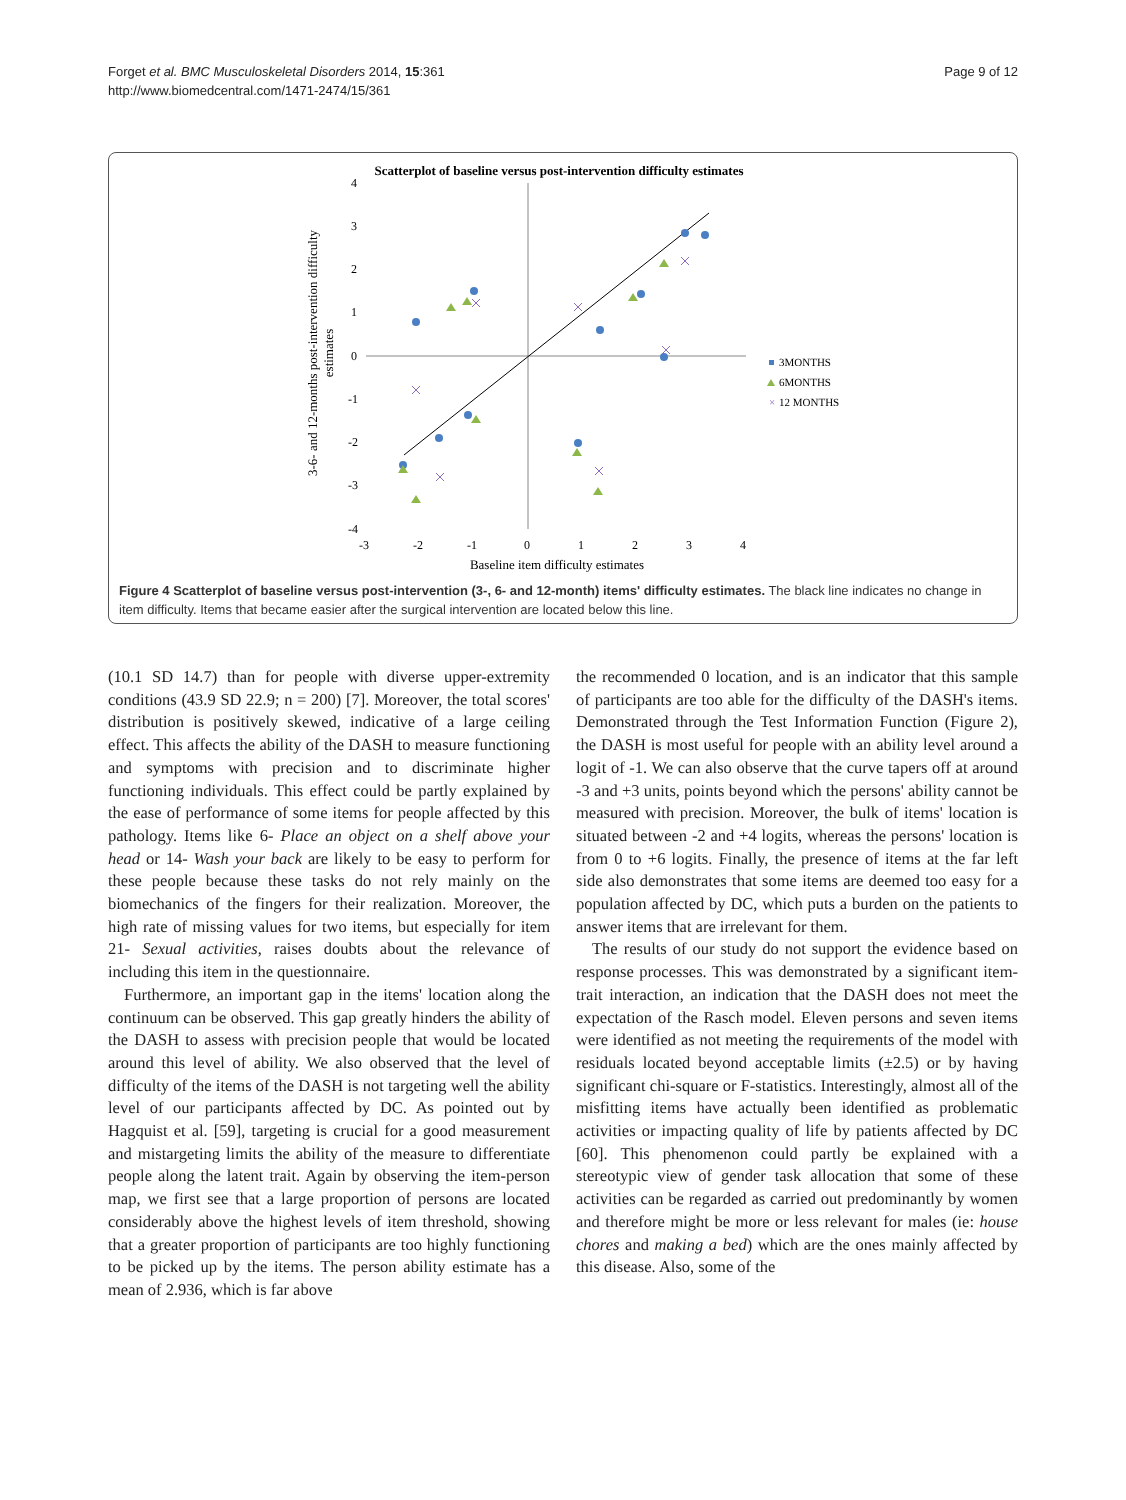Forget et al. BMC Musculoskeletal Disorders 2014, 15:361
http://www.biomedcentral.com/1471-2474/15/361
Page 9 of 12
Scatterplot of baseline versus post-intervention difficulty estimates
4
3
2
1
0
-1
-2
-3
-4
-3
-2
-1
0
1
2
3
4
Baseline item difficulty estimates
3-6- and 12-months post-intervention difficulty
estimates
3MONTHS
6MONTHS
×
12 MONTHS
Figure 4 Scatterplot of baseline versus post-intervention (3-, 6- and 12-month) items' difficulty estimates. The black line indicates no change in item difficulty. Items that became easier after the surgical intervention are located below this line.
(10.1 SD 14.7) than for people with diverse upper-extremity conditions (43.9 SD 22.9; n = 200) [7]. Moreover, the total scores' distribution is positively skewed, indicative of a large ceiling effect. This affects the ability of the DASH to measure functioning and symptoms with precision and to discriminate higher functioning individuals. This effect could be partly explained by the ease of performance of some items for people affected by this pathology. Items like 6- Place an object on a shelf above your head or 14- Wash your back are likely to be easy to perform for these people because these tasks do not rely mainly on the biomechanics of the fingers for their realization. Moreover, the high rate of missing values for two items, but especially for item 21- Sexual activities, raises doubts about the relevance of including this item in the questionnaire.
Furthermore, an important gap in the items' location along the continuum can be observed. This gap greatly hinders the ability of the DASH to assess with precision people that would be located around this level of ability. We also observed that the level of difficulty of the items of the DASH is not targeting well the ability level of our participants affected by DC. As pointed out by Hagquist et al. [59], targeting is crucial for a good measurement and mistargeting limits the ability of the measure to differentiate people along the latent trait. Again by observing the item-person map, we first see that a large proportion of persons are located considerably above the highest levels of item threshold, showing that a greater proportion of participants are too highly functioning to be picked up by the items. The person ability estimate has a mean of 2.936, which is far above
the recommended 0 location, and is an indicator that this sample of participants are too able for the difficulty of the DASH's items. Demonstrated through the Test Information Function (Figure 2), the DASH is most useful for people with an ability level around a logit of -1. We can also observe that the curve tapers off at around -3 and +3 units, points beyond which the persons' ability cannot be measured with precision. Moreover, the bulk of items' location is situated between -2 and +4 logits, whereas the persons' location is from 0 to +6 logits. Finally, the presence of items at the far left side also demonstrates that some items are deemed too easy for a population affected by DC, which puts a burden on the patients to answer items that are irrelevant for them.
The results of our study do not support the evidence based on response processes. This was demonstrated by a significant item-trait interaction, an indication that the DASH does not meet the expectation of the Rasch model. Eleven persons and seven items were identified as not meeting the requirements of the model with residuals located beyond acceptable limits (±2.5) or by having significant chi-square or F-statistics. Interestingly, almost all of the misfitting items have actually been identified as problematic activities or impacting quality of life by patients affected by DC [60]. This phenomenon could partly be explained with a stereotypic view of gender task allocation that some of these activities can be regarded as carried out predominantly by women and therefore might be more or less relevant for males (ie: house chores and making a bed) which are the ones mainly affected by this disease. Also, some of the